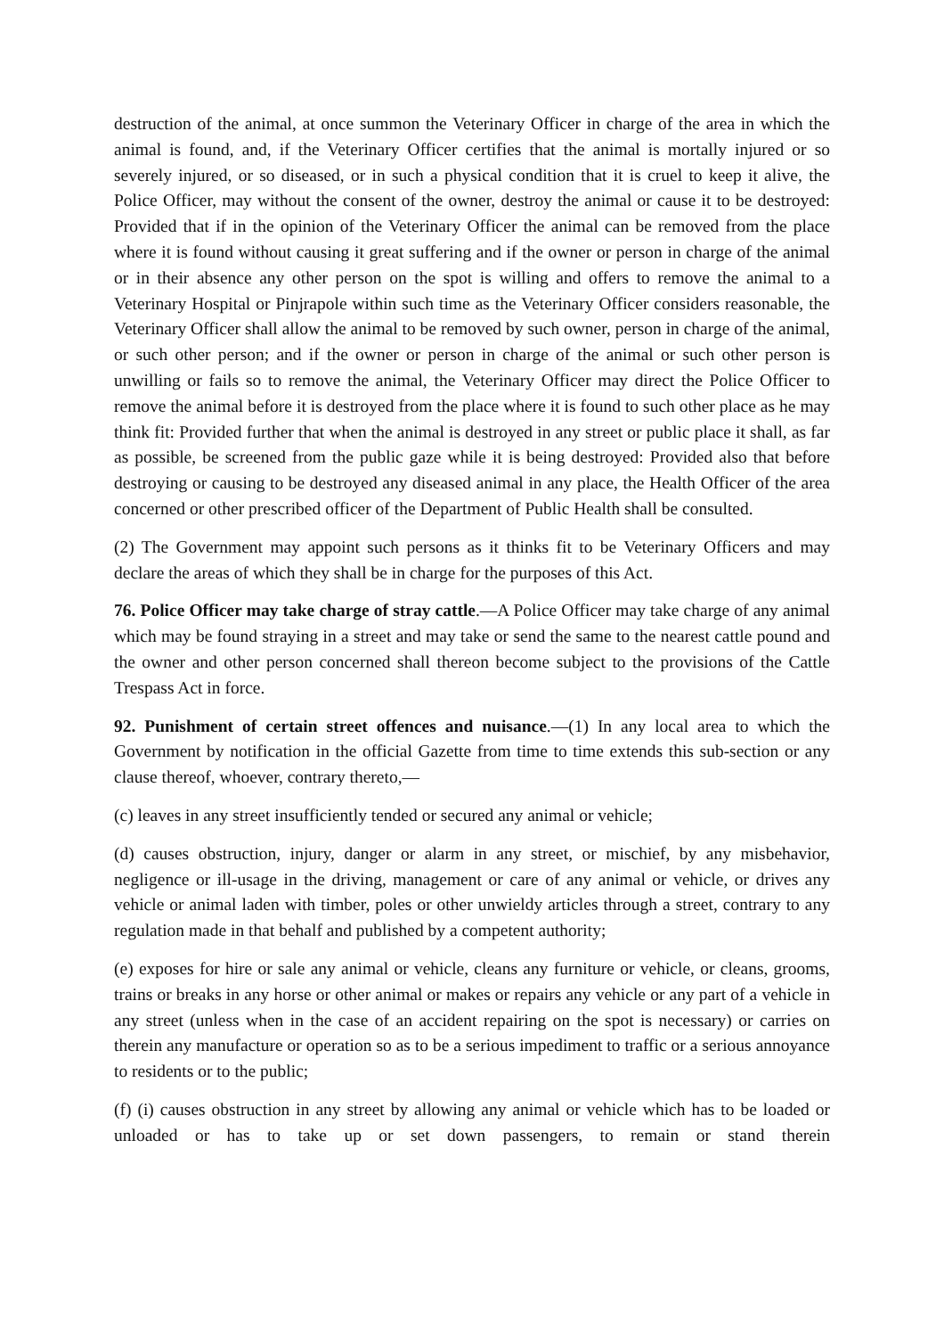destruction of the animal, at once summon the Veterinary Officer in charge of the area in which the animal is found, and, if the Veterinary Officer certifies that the animal is mortally injured or so severely injured, or so diseased, or in such a physical condition that it is cruel to keep it alive, the Police Officer, may without the consent of the owner, destroy the animal or cause it to be destroyed: Provided that if in the opinion of the Veterinary Officer the animal can be removed from the place where it is found without causing it great suffering and if the owner or person in charge of the animal or in their absence any other person on the spot is willing and offers to remove the animal to a Veterinary Hospital or Pinjrapole within such time as the Veterinary Officer considers reasonable, the Veterinary Officer shall allow the animal to be removed by such owner, person in charge of the animal, or such other person; and if the owner or person in charge of the animal or such other person is unwilling or fails so to remove the animal, the Veterinary Officer may direct the Police Officer to remove the animal before it is destroyed from the place where it is found to such other place as he may think fit: Provided further that when the animal is destroyed in any street or public place it shall, as far as possible, be screened from the public gaze while it is being destroyed: Provided also that before destroying or causing to be destroyed any diseased animal in any place, the Health Officer of the area concerned or other prescribed officer of the Department of Public Health shall be consulted.
(2) The Government may appoint such persons as it thinks fit to be Veterinary Officers and may declare the areas of which they shall be in charge for the purposes of this Act.
76. Police Officer may take charge of stray cattle.—A Police Officer may take charge of any animal which may be found straying in a street and may take or send the same to the nearest cattle pound and the owner and other person concerned shall thereon become subject to the provisions of the Cattle Trespass Act in force.
92. Punishment of certain street offences and nuisance.—(1) In any local area to which the Government by notification in the official Gazette from time to time extends this sub-section or any clause thereof, whoever, contrary thereto,—
(c) leaves in any street insufficiently tended or secured any animal or vehicle;
(d) causes obstruction, injury, danger or alarm in any street, or mischief, by any misbehavior, negligence or ill-usage in the driving, management or care of any animal or vehicle, or drives any vehicle or animal laden with timber, poles or other unwieldy articles through a street, contrary to any regulation made in that behalf and published by a competent authority;
(e) exposes for hire or sale any animal or vehicle, cleans any furniture or vehicle, or cleans, grooms, trains or breaks in any horse or other animal or makes or repairs any vehicle or any part of a vehicle in any street (unless when in the case of an accident repairing on the spot is necessary) or carries on therein any manufacture or operation so as to be a serious impediment to traffic or a serious annoyance to residents or to the public;
(f) (i) causes obstruction in any street by allowing any animal or vehicle which has to be loaded or unloaded or has to take up or set down passengers, to remain or stand therein